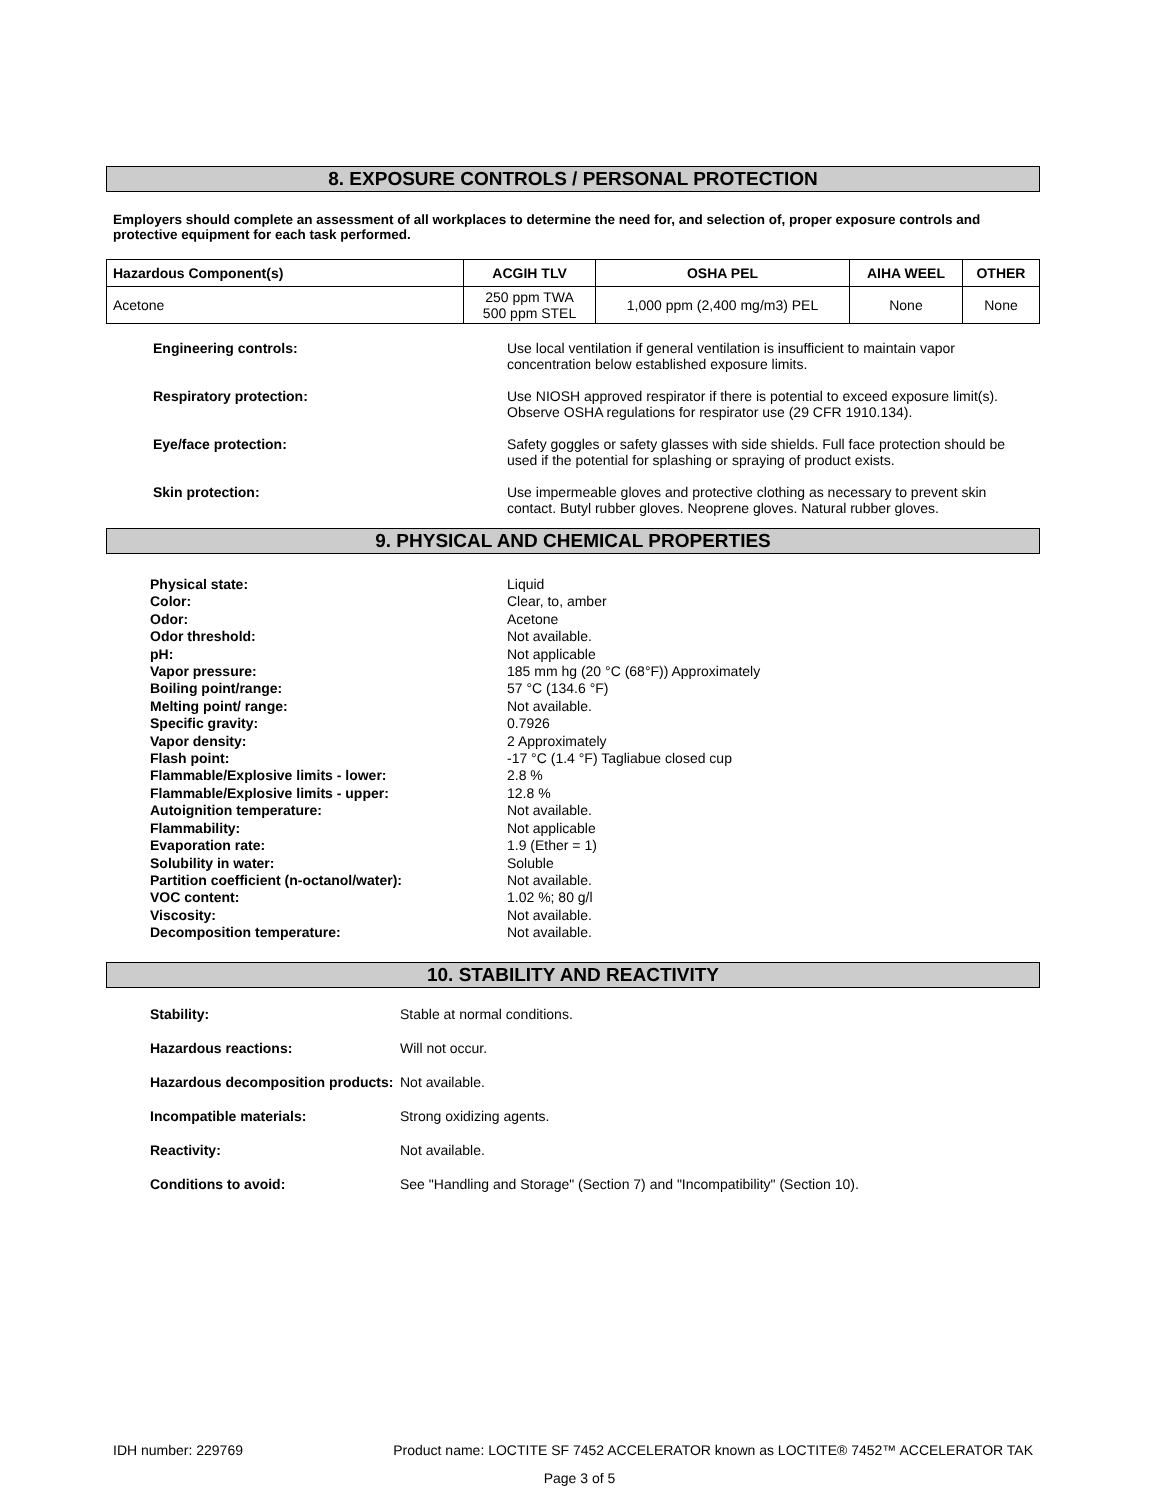8. EXPOSURE CONTROLS / PERSONAL PROTECTION
Employers should complete an assessment of all workplaces to determine the need for, and selection of, proper exposure controls and protective equipment for each task performed.
| Hazardous Component(s) | ACGIH TLV | OSHA PEL | AIHA WEEL | OTHER |
| --- | --- | --- | --- | --- |
| Acetone | 250 ppm TWA 500 ppm STEL | 1,000 ppm (2,400 mg/m3) PEL | None | None |
Engineering controls: Use local ventilation if general ventilation is insufficient to maintain vapor concentration below established exposure limits.
Respiratory protection: Use NIOSH approved respirator if there is potential to exceed exposure limit(s). Observe OSHA regulations for respirator use (29 CFR 1910.134).
Eye/face protection: Safety goggles or safety glasses with side shields. Full face protection should be used if the potential for splashing or spraying of product exists.
Skin protection: Use impermeable gloves and protective clothing as necessary to prevent skin contact. Butyl rubber gloves. Neoprene gloves. Natural rubber gloves.
9. PHYSICAL AND CHEMICAL PROPERTIES
Physical state:
Color:
Odor:
Odor threshold:
pH:
Vapor pressure:
Boiling point/range:
Melting point/ range:
Specific gravity:
Vapor density:
Flash point:
Flammable/Explosive limits - lower:
Flammable/Explosive limits - upper:
Autoignition temperature:
Flammability:
Evaporation rate:
Solubility in water:
Partition coefficient (n-octanol/water):
VOC content:
Viscosity:
Decomposition temperature:
Liquid
Clear, to, amber
Acetone
Not available.
Not applicable
185 mm hg (20 °C (68°F)) Approximately
57 °C (134.6 °F)
Not available.
0.7926
2 Approximately
-17 °C (1.4 °F) Tagliabue closed cup
2.8 %
12.8 %
Not available.
Not applicable
1.9 (Ether = 1)
Soluble
Not available.
1.02 %; 80 g/l
Not available.
Not available.
10. STABILITY AND REACTIVITY
Stability: Stable at normal conditions.
Hazardous reactions: Will not occur.
Hazardous decomposition products:
Not available.
Incompatible materials: Strong oxidizing agents.
Reactivity: Not available.
Conditions to avoid: See "Handling and Storage" (Section 7) and "Incompatibility" (Section 10).
IDH number: 229769 Product name: LOCTITE SF 7452 ACCELERATOR known as LOCTITE® 7452™ ACCELERATOR TAK
Page 3 of 5